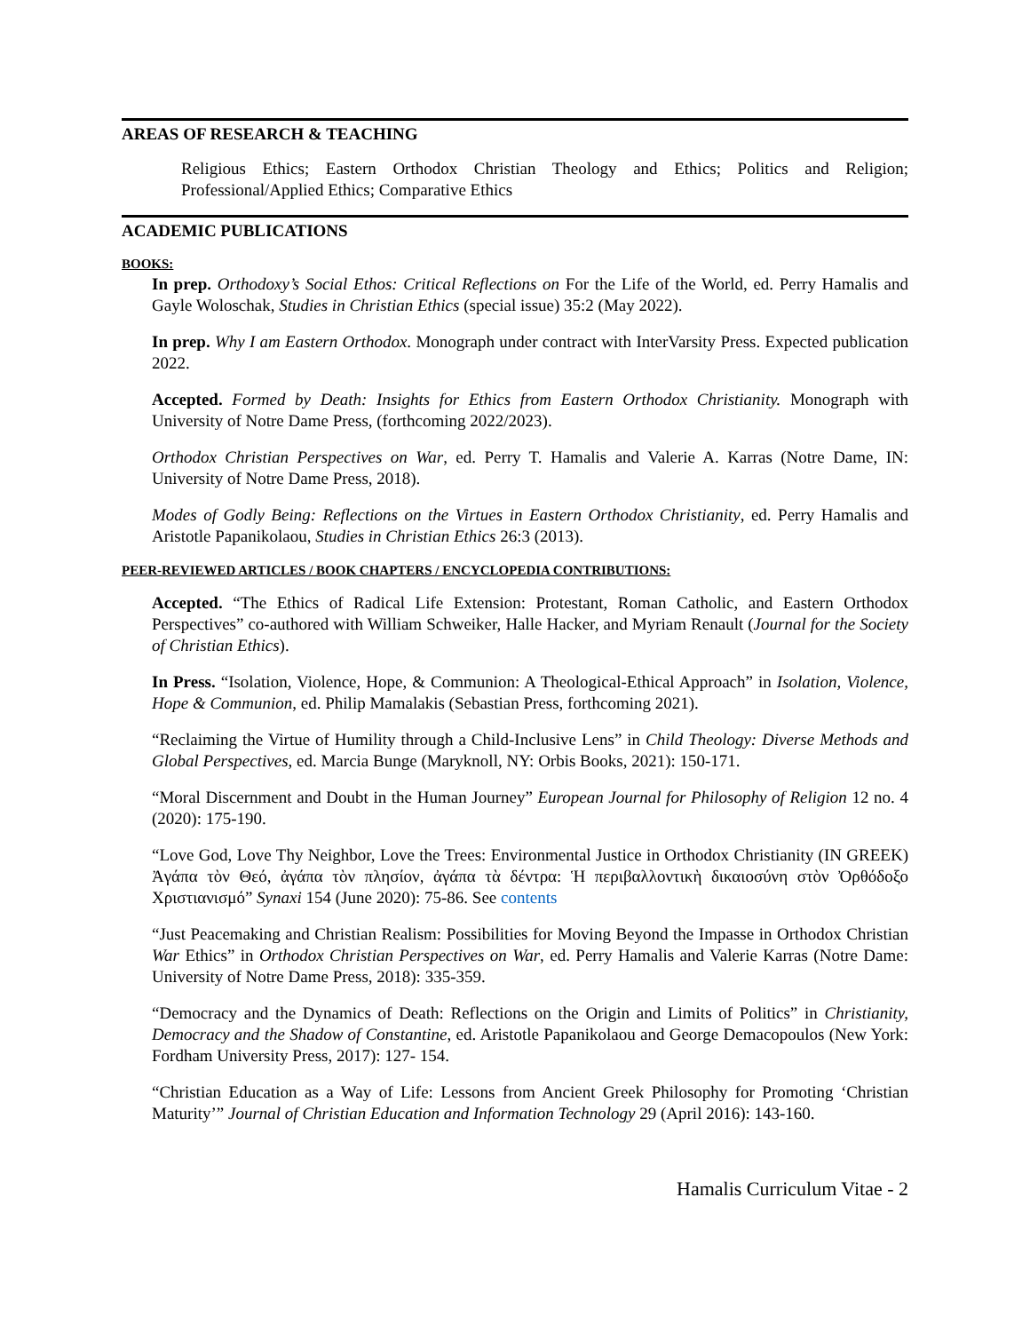AREAS OF RESEARCH & TEACHING
Religious Ethics; Eastern Orthodox Christian Theology and Ethics; Politics and Religion; Professional/Applied Ethics; Comparative Ethics
ACADEMIC PUBLICATIONS
BOOKS:
In prep. Orthodoxy’s Social Ethos: Critical Reflections on For the Life of the World, ed. Perry Hamalis and Gayle Woloschak, Studies in Christian Ethics (special issue) 35:2 (May 2022).
In prep. Why I am Eastern Orthodox. Monograph under contract with InterVarsity Press. Expected publication 2022.
Accepted. Formed by Death: Insights for Ethics from Eastern Orthodox Christianity. Monograph with University of Notre Dame Press, (forthcoming 2022/2023).
Orthodox Christian Perspectives on War, ed. Perry T. Hamalis and Valerie A. Karras (Notre Dame, IN: University of Notre Dame Press, 2018).
Modes of Godly Being: Reflections on the Virtues in Eastern Orthodox Christianity, ed. Perry Hamalis and Aristotle Papanikolaou, Studies in Christian Ethics 26:3 (2013).
PEER-REVIEWED ARTICLES / BOOK CHAPTERS / ENCYCLOPEDIA CONTRIBUTIONS:
Accepted. “The Ethics of Radical Life Extension: Protestant, Roman Catholic, and Eastern Orthodox Perspectives” co-authored with William Schweiker, Halle Hacker, and Myriam Renault (Journal for the Society of Christian Ethics).
In Press. “Isolation, Violence, Hope, & Communion: A Theological-Ethical Approach” in Isolation, Violence, Hope & Communion, ed. Philip Mamalakis (Sebastian Press, forthcoming 2021).
“Reclaiming the Virtue of Humility through a Child-Inclusive Lens” in Child Theology: Diverse Methods and Global Perspectives, ed. Marcia Bunge (Maryknoll, NY: Orbis Books, 2021): 150-171.
“Moral Discernment and Doubt in the Human Journey” European Journal for Philosophy of Religion 12 no. 4 (2020): 175-190.
“Love God, Love Thy Neighbor, Love the Trees: Environmental Justice in Orthodox Christianity (IN GREEK) Ἀγάπα τὸν Θεό, ἀγάπα τὸν πλησίον, ἀγάπα τὰ δέντρα: Ἡ περιβαλλοντικὴ δικαιοσύνη στὸν Ὀρθόδοξο Χριστιανισμό” Synaxi 154 (June 2020): 75-86. See contents
“Just Peacemaking and Christian Realism: Possibilities for Moving Beyond the Impasse in Orthodox Christian War Ethics” in Orthodox Christian Perspectives on War, ed. Perry Hamalis and Valerie Karras (Notre Dame: University of Notre Dame Press, 2018): 335-359.
“Democracy and the Dynamics of Death: Reflections on the Origin and Limits of Politics” in Christianity, Democracy and the Shadow of Constantine, ed. Aristotle Papanikolaou and George Demacopoulos (New York: Fordham University Press, 2017): 127- 154.
“Christian Education as a Way of Life: Lessons from Ancient Greek Philosophy for Promoting ‘Christian Maturity’” Journal of Christian Education and Information Technology 29 (April 2016): 143-160.
Hamalis Curriculum Vitae - 2